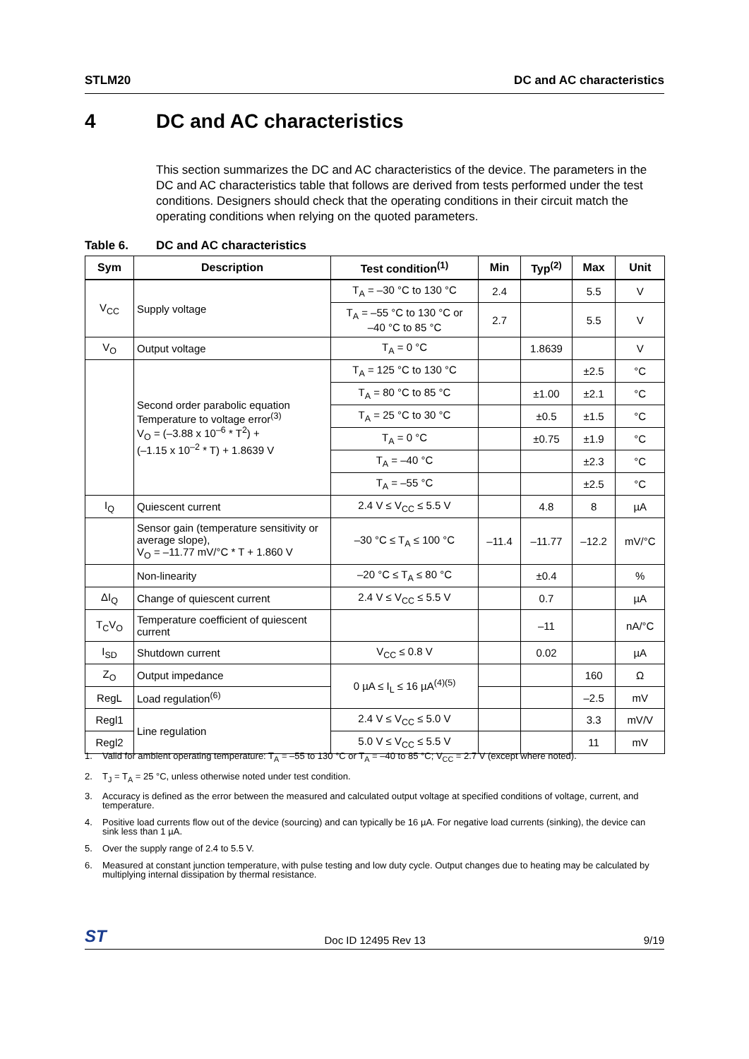STLM20 DC and AC characteristics
4 DC and AC characteristics
This section summarizes the DC and AC characteristics of the device. The parameters in the DC and AC characteristics table that follows are derived from tests performed under the test conditions. Designers should check that the operating conditions in their circuit match the operating conditions when relying on the quoted parameters.
Table 6. DC and AC characteristics
| Sym | Description | Test condition<sup>(1)</sup> | Min | Typ<sup>(2)</sup> | Max | Unit |
| --- | --- | --- | --- | --- | --- | --- |
| V<sub>CC</sub> | Supply voltage | T<sub>A</sub> = –30 °C to 130 °C | 2.4 | | 5.5 | V |
| | | T<sub>A</sub> = –55 °C to 130 °C or –40 °C to 85 °C | 2.7 | | 5.5 | V |
| V<sub>O</sub> | Output voltage | T<sub>A</sub> = 0 °C | | 1.8639 | | V |
| | Second order parabolic equation Temperature to voltage error<sup>(3)</sup> V<sub>O</sub> = (–3.88 x 10<sup>–6</sup> * T<sup>2</sup>) + (–1.15 x 10<sup>–2</sup> * T) + 1.8639 V | T<sub>A</sub> = 125 °C to 130 °C | | | ±2.5 | °C |
| | | T<sub>A</sub> = 80 °C to 85 °C | | ±1.00 | ±2.1 | °C |
| | | T<sub>A</sub> = 25 °C to 30 °C | | ±0.5 | ±1.5 | °C |
| | | T<sub>A</sub> = 0 °C | | ±0.75 | ±1.9 | °C |
| | | T<sub>A</sub> = –40 °C | | | ±2.3 | °C |
| | | T<sub>A</sub> = –55 °C | | | ±2.5 | °C |
| I<sub>Q</sub> | Quiescent current | 2.4 V ≤ V<sub>CC</sub> ≤ 5.5 V | | 4.8 | 8 | µA |
| | Sensor gain (temperature sensitivity or average slope), V<sub>O</sub> = –11.77 mV/°C * T + 1.860 V | –30 °C ≤ T<sub>A</sub> ≤ 100 °C | –11.4 | –11.77 | –12.2 | mV/°C |
| | Non-linearity | –20 °C ≤ T<sub>A</sub> ≤ 80 °C | | ±0.4 | | % |
| ΔI<sub>Q</sub> | Change of quiescent current | 2.4 V ≤ V<sub>CC</sub> ≤ 5.5 V | | 0.7 | | µA |
| T<sub>C</sub>V<sub>O</sub> | Temperature coefficient of quiescent current | | | –11 | | nA/°C |
| I<sub>SD</sub> | Shutdown current | V<sub>CC</sub> ≤ 0.8 V | | 0.02 | | µA |
| Z<sub>O</sub> | Output impedance | 0 µA ≤ I<sub>L</sub> ≤ 16 µA<sup>(4)(5)</sup> | | | 160 | Ω |
| RegL | Load regulation<sup>(6)</sup> | | | | –2.5 | mV |
| Regl1 | Line regulation | 2.4 V ≤ V<sub>CC</sub> ≤ 5.0 V | | | 3.3 | mV/V |
| Regl2 | | 5.0 V ≤ V<sub>CC</sub> ≤ 5.5 V | | | 11 | mV |
1. Valid for ambient operating temperature: T<sub>A</sub> = –55 to 130 °C or T<sub>A</sub> = –40 to 85 °C; V<sub>CC</sub> = 2.7 V (except where noted).
2. T<sub>J</sub> = T<sub>A</sub> = 25 °C, unless otherwise noted under test condition.
3. Accuracy is defined as the error between the measured and calculated output voltage at specified conditions of voltage, current, and temperature.
4. Positive load currents flow out of the device (sourcing) and can typically be 16 µA. For negative load currents (sinking), the device can sink less than 1 µA.
5. Over the supply range of 2.4 to 5.5 V.
6. Measured at constant junction temperature, with pulse testing and low duty cycle. Output changes due to heating may be calculated by multiplying internal dissipation by thermal resistance.
ST Doc ID 12495 Rev 13 9/19